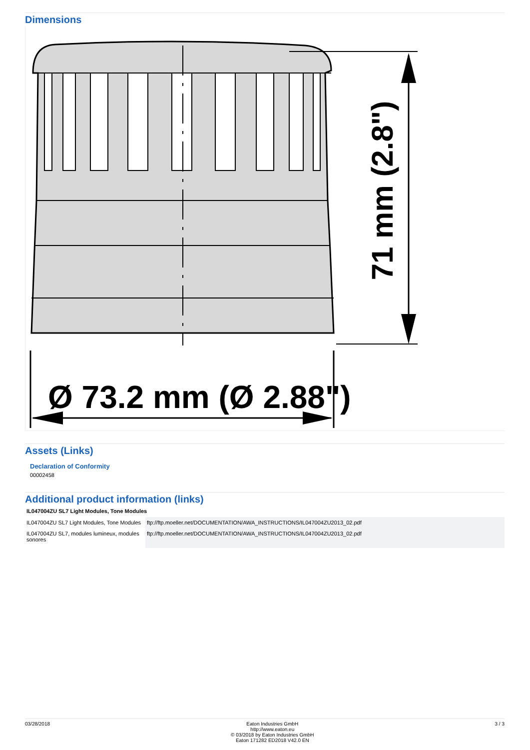Dimensions
71 mm (2.8")
Ø 73.2 mm (Ø 2.88")
Assets (Links)
Declaration of Conformity
00002458
Additional product information (links)
| IL047004ZU SL7 Light Modules, Tone Modules | |
| --- | --- |
| IL047004ZU SL7 Light Modules, Tone Modules | ftp://ftp.moeller.net/DOCUMENTATION/AWA_INSTRUCTIONS/IL047004ZU2013_02.pdf |
| IL047004ZU SL7, modules lumineux, modules sonores | ftp://ftp.moeller.net/DOCUMENTATION/AWA_INSTRUCTIONS/IL047004ZU2013_02.pdf |
03/28/2018 Eaton Industries GmbH
http://www.eaton.eu
© 03/2018 by Eaton Industries GmbH
Eaton 171282 ED2018 V42.0 EN
3 / 3